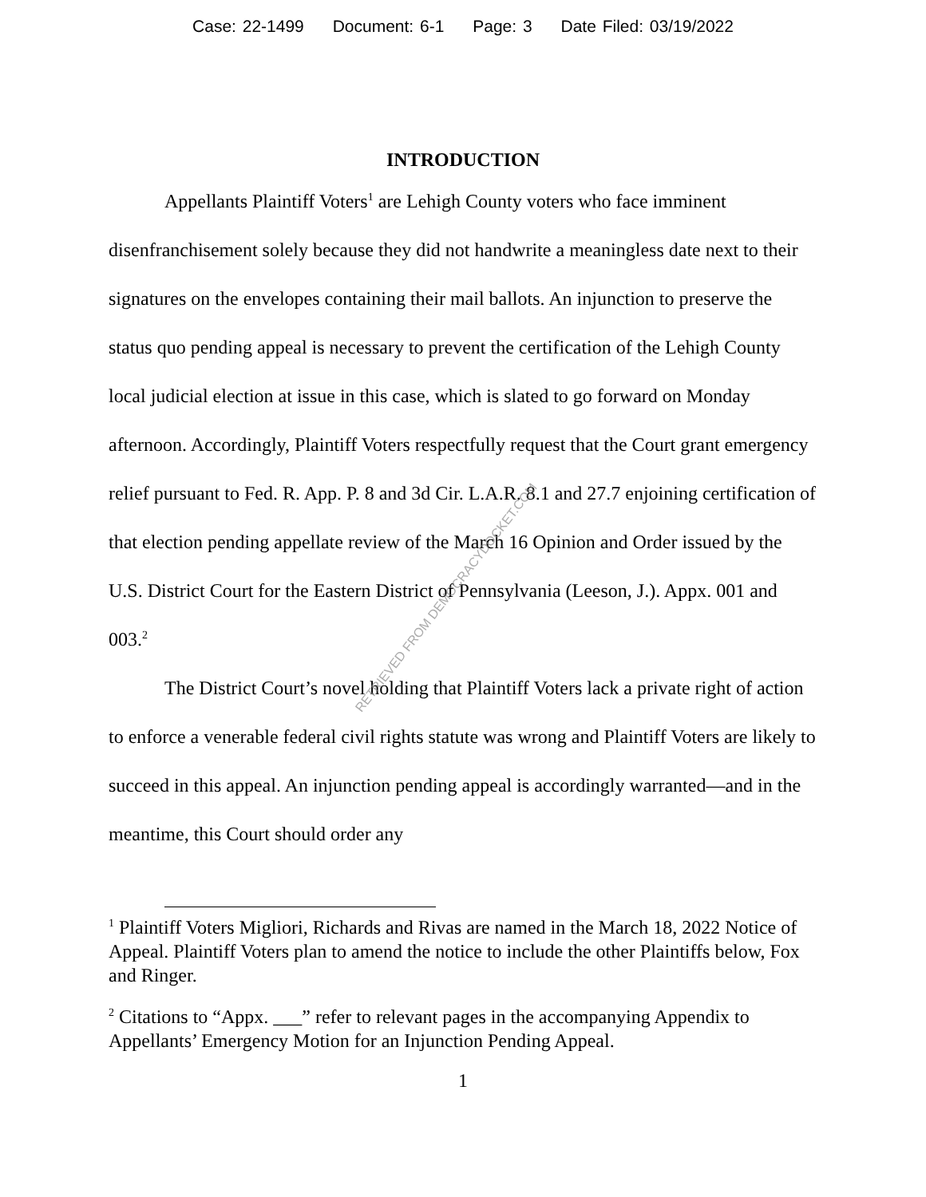Case: 22-1499 Document: 6-1 Page: 3 Date Filed: 03/19/2022
INTRODUCTION
Appellants Plaintiff Voters<sup>1</sup> are Lehigh County voters who face imminent disenfranchisement solely because they did not handwrite a meaningless date next to their signatures on the envelopes containing their mail ballots. An injunction to preserve the status quo pending appeal is necessary to prevent the certification of the Lehigh County local judicial election at issue in this case, which is slated to go forward on Monday afternoon. Accordingly, Plaintiff Voters respectfully request that the Court grant emergency relief pursuant to Fed. R. App. P. 8 and 3d Cir. L.A.R. 8.1 and 27.7 enjoining certification of that election pending appellate review of the March 16 Opinion and Order issued by the U.S. District Court for the Eastern District of Pennsylvania (Leeson, J.). Appx. 001 and 003.<sup>2</sup>
The District Court’s novel holding that Plaintiff Voters lack a private right of action to enforce a venerable federal civil rights statute was wrong and Plaintiff Voters are likely to succeed in this appeal. An injunction pending appeal is accordingly warranted—and in the meantime, this Court should order any
<sup>1</sup> Plaintiff Voters Migliori, Richards and Rivas are named in the March 18, 2022 Notice of Appeal. Plaintiff Voters plan to amend the notice to include the other Plaintiffs below, Fox and Ringer.
<sup>2</sup> Citations to “Appx. ___” refer to relevant pages in the accompanying Appendix to Appellants’ Emergency Motion for an Injunction Pending Appeal.
1
RETRIEVED FROM DEMOCRACYDOCKET.COM